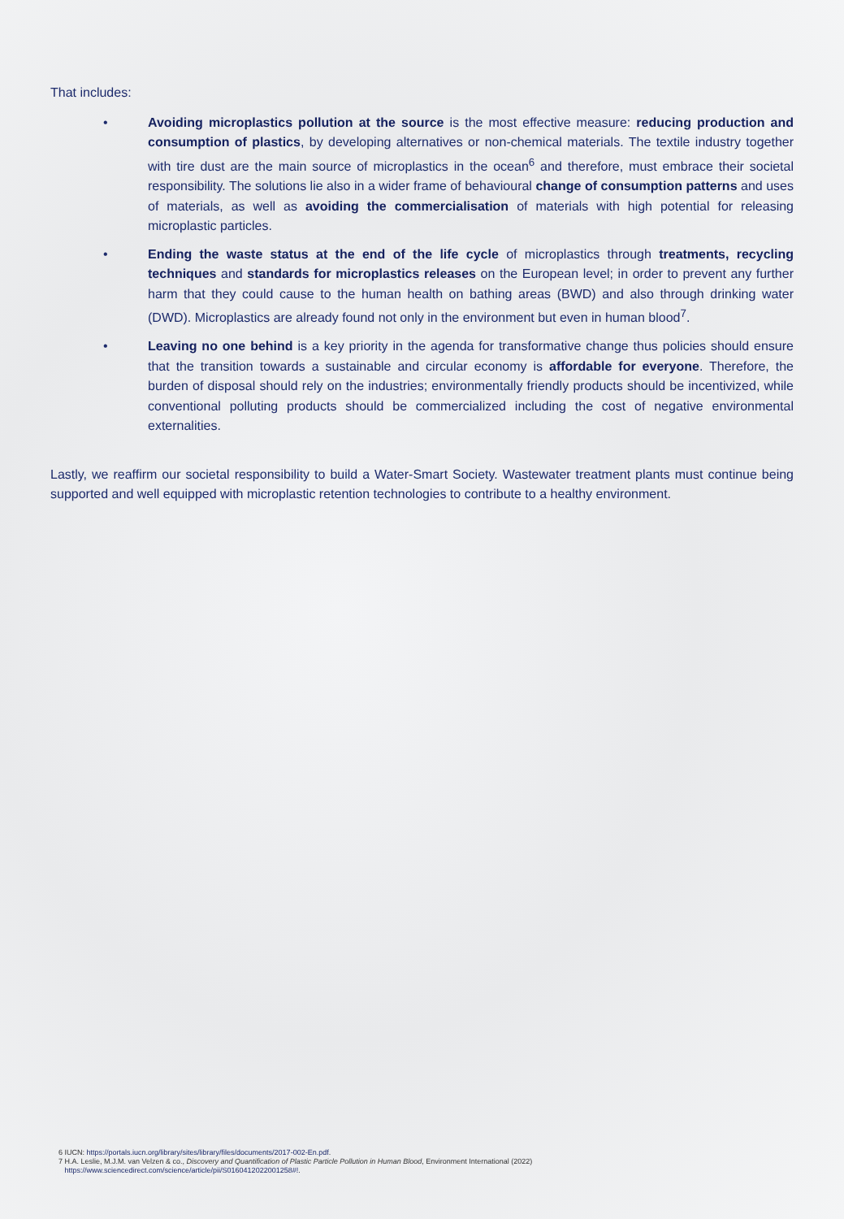That includes:
• Avoiding microplastics pollution at the source is the most effective measure: reducing production and consumption of plastics, by developing alternatives or non-chemical materials. The textile industry together with tire dust are the main source of microplastics in the ocean<sup>6</sup> and therefore, must embrace their societal responsibility. The solutions lie also in a wider frame of behavioural change of consumption patterns and uses of materials, as well as avoiding the commercialisation of materials with high potential for releasing microplastic particles.
• Ending the waste status at the end of the life cycle of microplastics through treatments, recycling techniques and standards for microplastics releases on the European level; in order to prevent any further harm that they could cause to the human health on bathing areas (BWD) and also through drinking water (DWD). Microplastics are already found not only in the environment but even in human blood<sup>7</sup>.
• Leaving no one behind is a key priority in the agenda for transformative change thus policies should ensure that the transition towards a sustainable and circular economy is affordable for everyone. Therefore, the burden of disposal should rely on the industries; environmentally friendly products should be incentivized, while conventional polluting products should be commercialized including the cost of negative environmental externalities.
Lastly, we reaffirm our societal responsibility to build a Water-Smart Society. Wastewater treatment plants must continue being supported and well equipped with microplastic retention technologies to contribute to a healthy environment.
6 IUCN: https://portals.iucn.org/library/sites/library/files/documents/2017-002-En.pdf.
7 H.A. Leslie, M.J.M. van Velzen & co., Discovery and Quantification of Plastic Particle Pollution in Human Blood, Environment International (2022)
https://www.sciencedirect.com/science/article/pii/S0160412022001258#!.